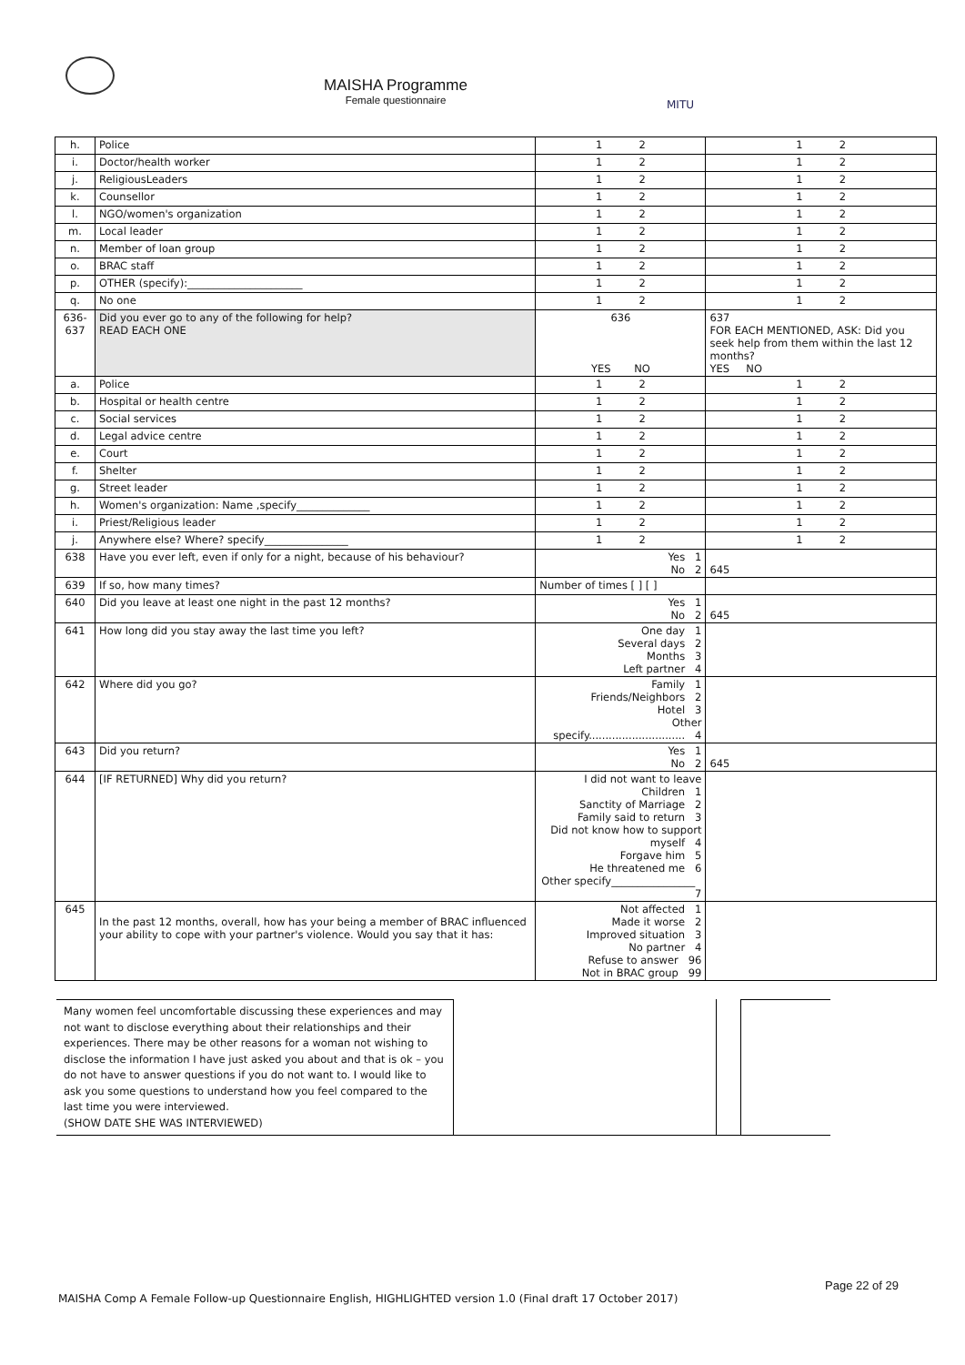MAISHA Programme
Female questionnaire
MITU
| h. | Police | | 1 2 | 1 2 | |
| i. | Doctor/health worker | | 1 2 | 1 2 | |
| j. | ReligiousLeaders | | 1 2 | 1 2 | |
| k. | Counsellor | | 1 2 | 1 2 | |
| l. | NGO/women's organization | | 1 2 | 1 2 | |
| m. | Local leader | | 1 2 | 1 2 | |
| n. | Member of loan group | | 1 2 | 1 2 | |
| o. | BRAC staff | | 1 2 | 1 2 | |
| p. | OTHER (specify):______________________ | | 1 2 | 1 2 | |
| q. | No one | | 1 2 | 1 2 | |
| 636-637 | Did you ever go to any of the following for help? READ EACH ONE | | 636 YES NO | 637 FOR EACH MENTIONED, ASK: Did you seek help from them within the last 12 months? YES NO | |
| a. | Police | | 1 2 | 1 2 | |
| b. | Hospital or health centre | | 1 2 | 1 2 | |
| c. | Social services | | 1 2 | 1 2 | |
| d. | Legal advice centre | | 1 2 | 1 2 | |
| e. | Court | | 1 2 | 1 2 | |
| f. | Shelter | | 1 2 | 1 2 | |
| g. | Street leader | | 1 2 | 1 2 | |
| h. | Women's organization: Name ,specify______________ | | 1 2 | 1 2 | |
| i. | Priest/Religious leader | | 1 2 | 1 2 | |
| j. | Anywhere else? Where? specify________________ | | 1 2 | 1 2 | |
| 638 | Have you ever left, even if only for a night, because of his behaviour? | Yes 1 No 2 | | | 645 |
| 639 | If so, how many times? | Number of times [ ] [ ] | | | |
| 640 | Did you leave at least one night in the past 12 months? | Yes 1 No 2 | | | 645 |
| 641 | How long did you stay away the last time you left? | One day 1 Several days 2 Months 3 Left partner 4 | | | |
| 642 | Where did you go? | Family 1 Friends/Neighbors 2 Hotel 3 Other specify............................. 4 | | | |
| 643 | Did you return? | Yes 1 No 2 | | | 645 |
| 644 | [IF RETURNED] Why did you return? | I did not want to leave Children 1 Sanctity of Marriage 2 Family said to return 3 Did not know how to support myself 4 Forgave him 5 He threatened me 6 Other specify________________ 7 | | | |
| 645 | In the past 12 months, overall, how has your being a member of BRAC influenced your ability to cope with your partner's violence. Would you say that it has: | Not affected 1 Made it worse 2 Improved situation 3 No partner 4 Refuse to answer 96 Not in BRAC group 99 | | | |
Many women feel uncomfortable discussing these experiences and may not want to disclose everything about their relationships and their experiences. There may be other reasons for a woman not wishing to disclose the information I have just asked you about and that is ok – you do not have to answer questions if you do not want to. I would like to ask you some questions to understand how you feel compared to the last time you were interviewed.
(SHOW DATE SHE WAS INTERVIEWED)
Page 22 of 29
MAISHA Comp A Female Follow-up Questionnaire English, HIGHLIGHTED version 1.0 (Final draft 17 October 2017)